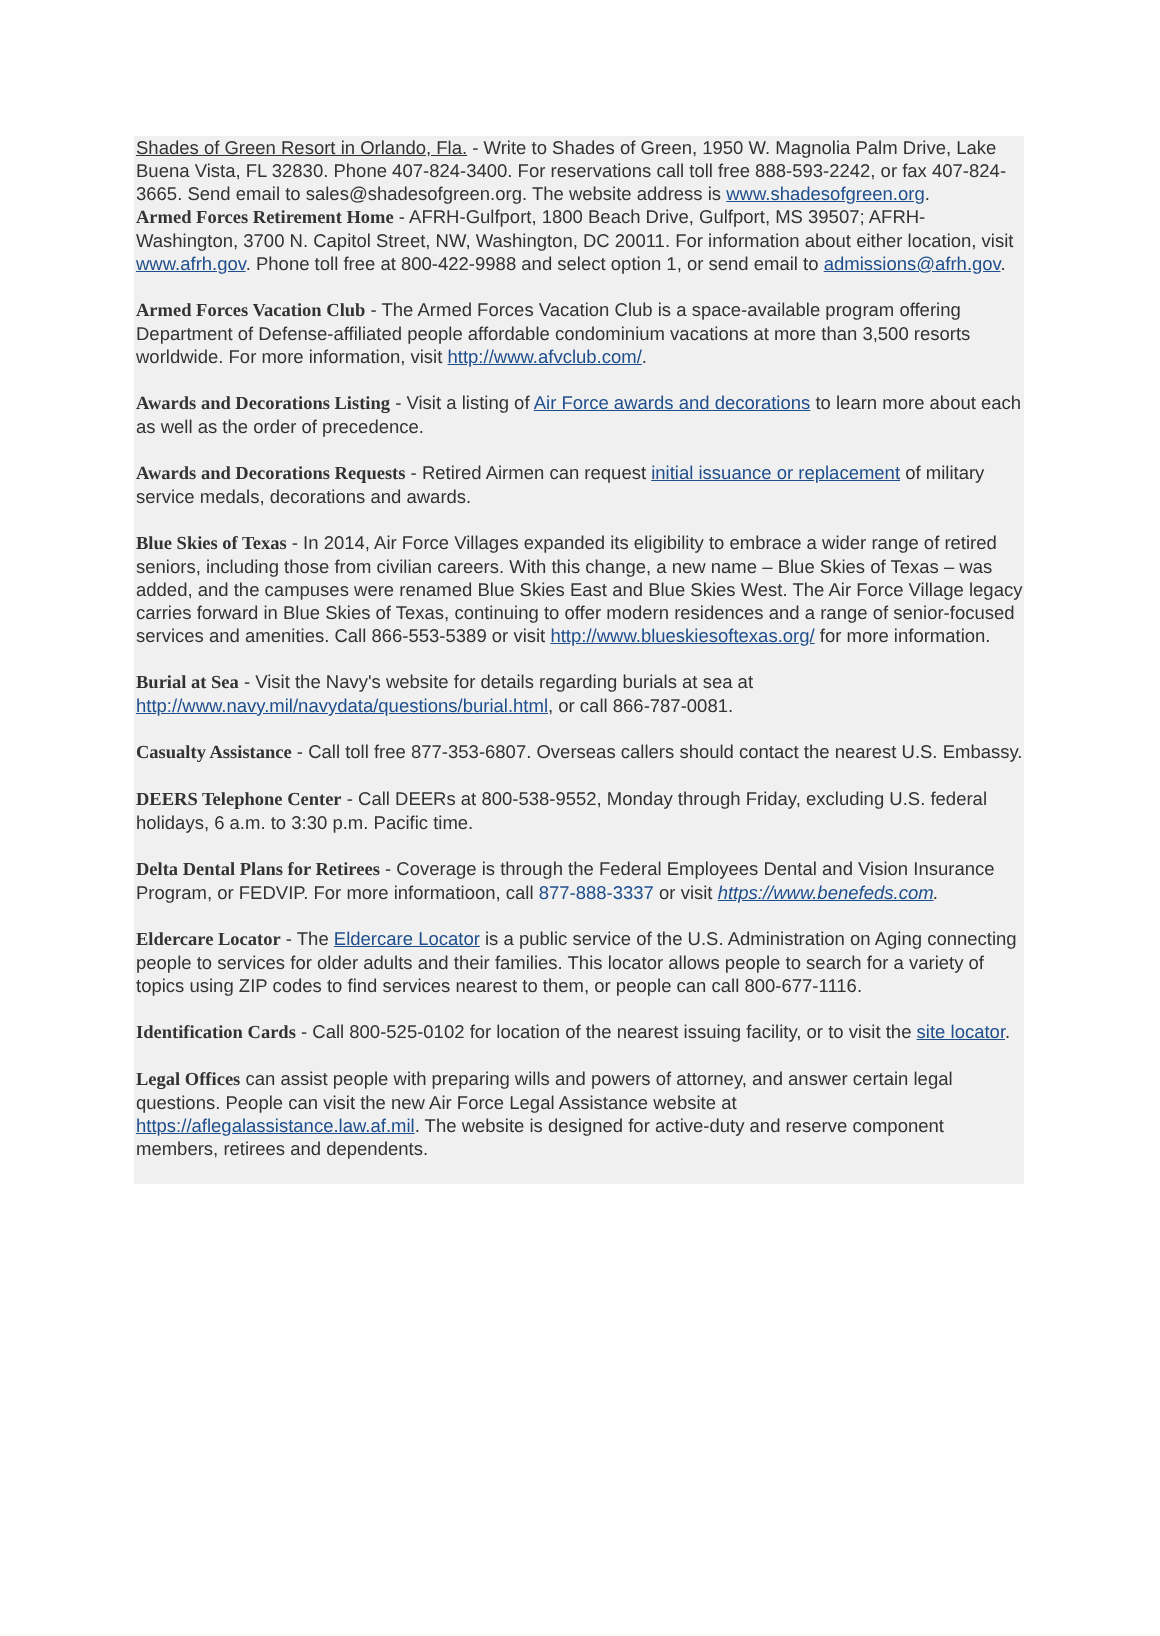Shades of Green Resort in Orlando, Fla. - Write to Shades of Green, 1950 W. Magnolia Palm Drive, Lake Buena Vista, FL 32830. Phone 407-824-3400. For reservations call toll free 888-593-2242, or fax 407-824-3665. Send email to sales@shadesofgreen.org. The website address is www.shadesofgreen.org.
Armed Forces Retirement Home - AFRH-Gulfport, 1800 Beach Drive, Gulfport, MS 39507; AFRH-Washington, 3700 N. Capitol Street, NW, Washington, DC 20011. For information about either location, visit www.afrh.gov. Phone toll free at 800-422-9988 and select option 1, or send email to admissions@afrh.gov.
Armed Forces Vacation Club - The Armed Forces Vacation Club is a space-available program offering Department of Defense-affiliated people affordable condominium vacations at more than 3,500 resorts worldwide. For more information, visit http://www.afvclub.com/.
Awards and Decorations Listing - Visit a listing of Air Force awards and decorations to learn more about each as well as the order of precedence.
Awards and Decorations Requests - Retired Airmen can request initial issuance or replacement of military service medals, decorations and awards.
Blue Skies of Texas - In 2014, Air Force Villages expanded its eligibility to embrace a wider range of retired seniors, including those from civilian careers. With this change, a new name – Blue Skies of Texas – was added, and the campuses were renamed Blue Skies East and Blue Skies West. The Air Force Village legacy carries forward in Blue Skies of Texas, continuing to offer modern residences and a range of senior-focused services and amenities. Call 866-553-5389 or visit http://www.blueskiesoftexas.org/ for more information.
Burial at Sea - Visit the Navy's website for details regarding burials at sea at http://www.navy.mil/navydata/questions/burial.html, or call 866-787-0081.
Casualty Assistance - Call toll free 877-353-6807. Overseas callers should contact the nearest U.S. Embassy.
DEERS Telephone Center - Call DEERs at 800-538-9552, Monday through Friday, excluding U.S. federal holidays, 6 a.m. to 3:30 p.m. Pacific time.
Delta Dental Plans for Retirees - Coverage is through the Federal Employees Dental and Vision Insurance Program, or FEDVIP. For more informatioon, call 877-888-3337 or visit https://www.benefeds.com.
Eldercare Locator - The Eldercare Locator is a public service of the U.S. Administration on Aging connecting people to services for older adults and their families. This locator allows people to search for a variety of topics using ZIP codes to find services nearest to them, or people can call 800-677-1116.
Identification Cards - Call 800-525-0102 for location of the nearest issuing facility, or to visit the site locator.
Legal Offices can assist people with preparing wills and powers of attorney, and answer certain legal questions. People can visit the new Air Force Legal Assistance website at https://aflegalassistance.law.af.mil. The website is designed for active-duty and reserve component members, retirees and dependents.